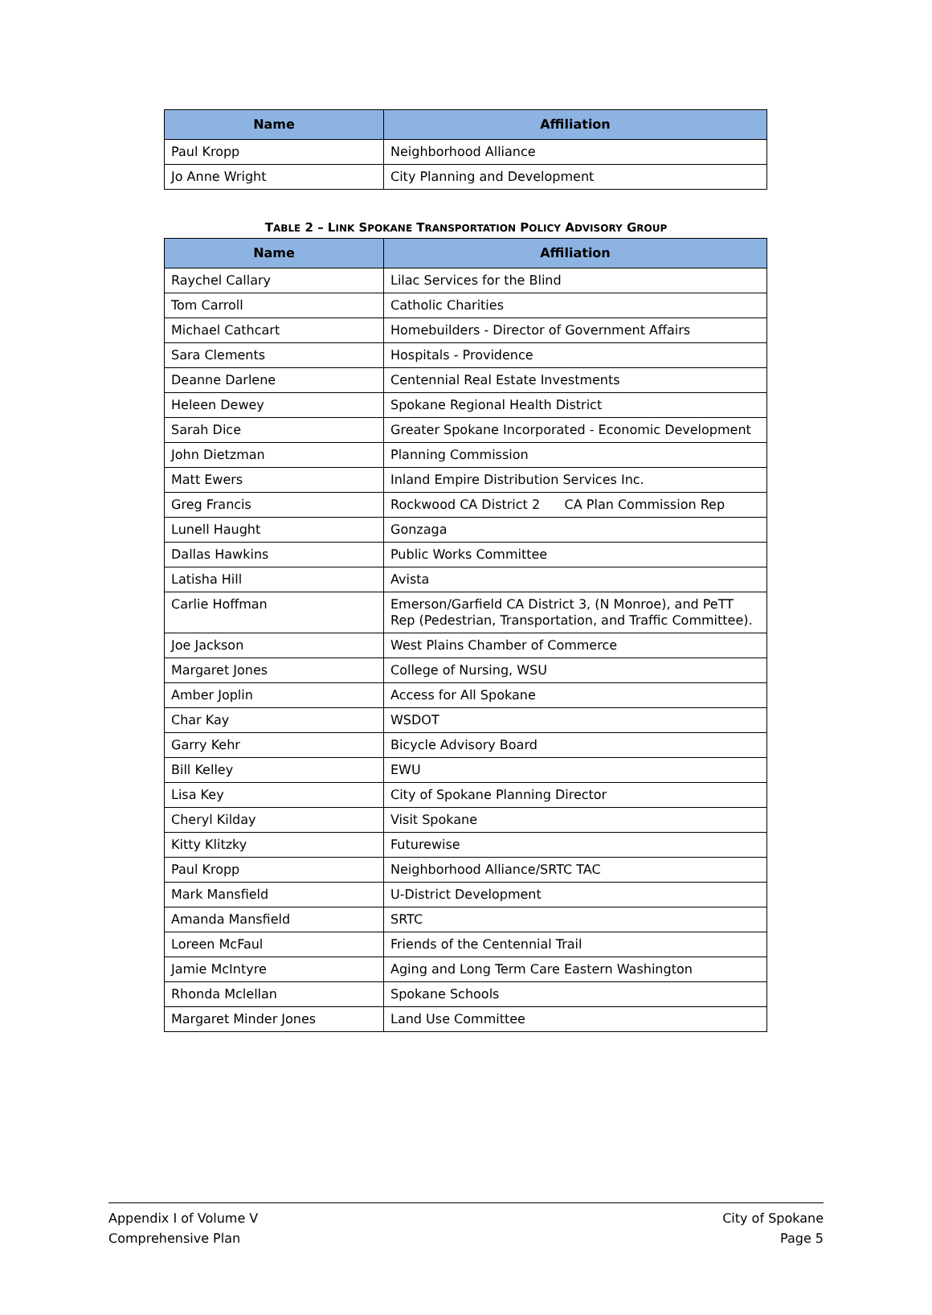| Name | Affiliation |
| --- | --- |
| Paul Kropp | Neighborhood Alliance |
| Jo Anne Wright | City Planning and Development |
TABLE 2 – LINK SPOKANE TRANSPORTATION POLICY ADVISORY GROUP
| Name | Affiliation |
| --- | --- |
| Raychel Callary | Lilac Services for the Blind |
| Tom Carroll | Catholic Charities |
| Michael Cathcart | Homebuilders - Director of Government Affairs |
| Sara Clements | Hospitals - Providence |
| Deanne Darlene | Centennial Real Estate Investments |
| Heleen Dewey | Spokane Regional Health District |
| Sarah Dice | Greater Spokane Incorporated - Economic Development |
| John Dietzman | Planning Commission |
| Matt Ewers | Inland Empire Distribution Services Inc. |
| Greg Francis | Rockwood CA District 2 CA Plan Commission Rep |
| Lunell Haught | Gonzaga |
| Dallas Hawkins | Public Works Committee |
| Latisha Hill | Avista |
| Carlie Hoffman | Emerson/Garfield CA District 3, (N Monroe), and PeTT Rep (Pedestrian, Transportation, and Traffic Committee). |
| Joe Jackson | West Plains Chamber of Commerce |
| Margaret Jones | College of Nursing, WSU |
| Amber Joplin | Access for All Spokane |
| Char Kay | WSDOT |
| Garry Kehr | Bicycle Advisory Board |
| Bill Kelley | EWU |
| Lisa Key | City of Spokane Planning Director |
| Cheryl Kilday | Visit Spokane |
| Kitty Klitzky | Futurewise |
| Paul Kropp | Neighborhood Alliance/SRTC TAC |
| Mark Mansfield | U-District Development |
| Amanda Mansfield | SRTC |
| Loreen McFaul | Friends of the Centennial Trail |
| Jamie McIntyre | Aging and Long Term Care Eastern Washington |
| Rhonda Mclellan | Spokane Schools |
| Margaret Minder Jones | Land Use Committee |
Appendix I of Volume V
Comprehensive Plan
City of Spokane
Page 5